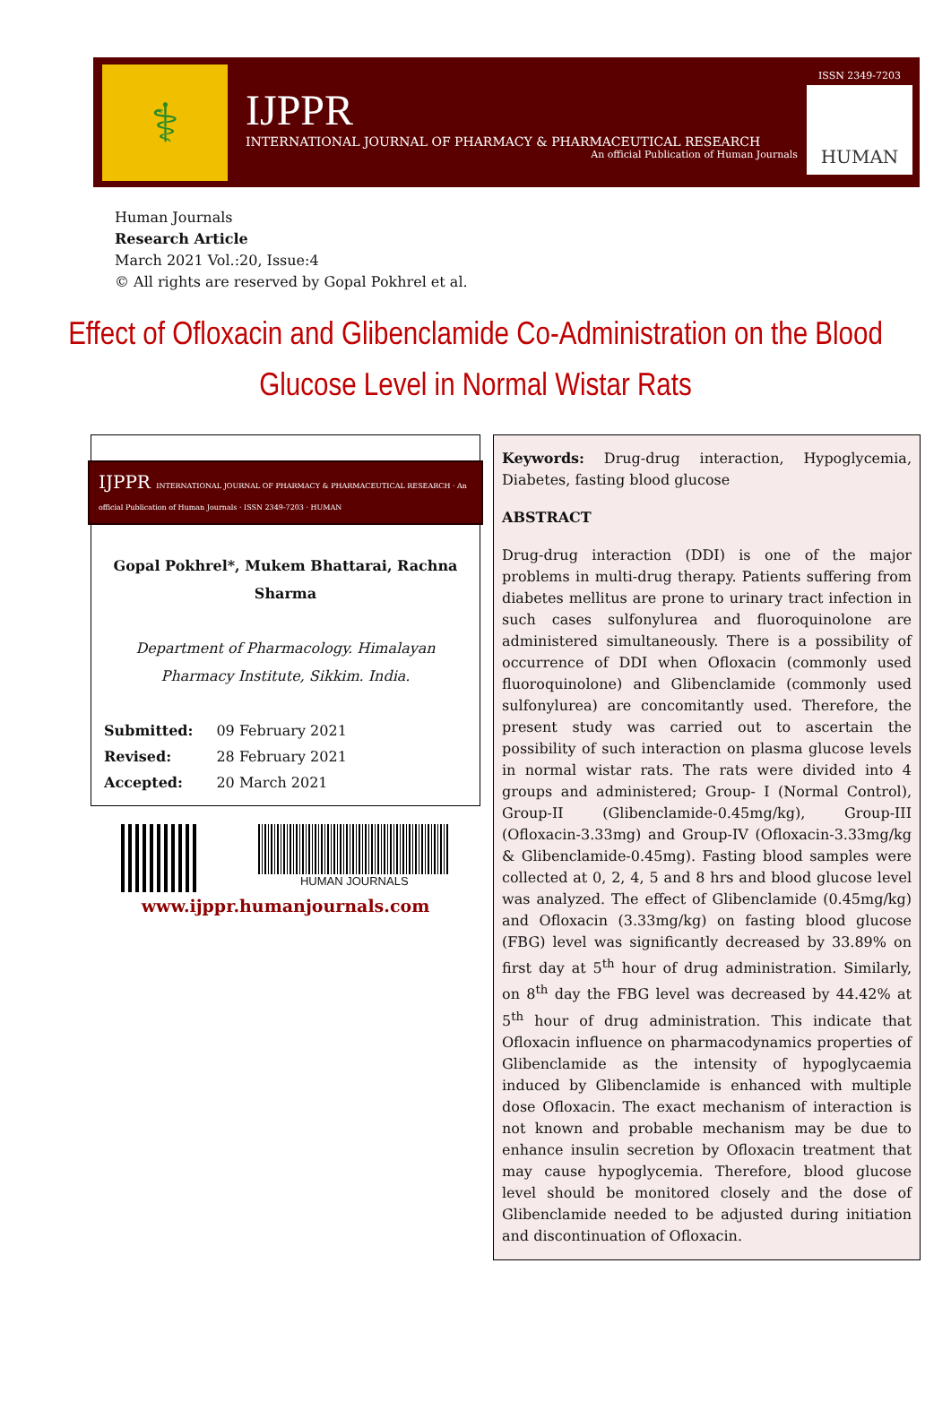⚕
IJPPR
INTERNATIONAL JOURNAL OF PHARMACY & PHARMACEUTICAL RESEARCH
An official Publication of Human Journals
ISSN 2349-7203
HUMAN
Human Journals
Research Article
March 2021 Vol.:20, Issue:4
© All rights are reserved by Gopal Pokhrel et al.
Effect of Ofloxacin and Glibenclamide Co-Administration on the Blood Glucose Level in Normal Wistar Rats
IJPPR INTERNATIONAL JOURNAL OF PHARMACY & PHARMACEUTICAL RESEARCH · An official Publication of Human Journals · ISSN 2349-7203 · HUMAN
Gopal Pokhrel*, Mukem Bhattarai, Rachna Sharma
Department of Pharmacology. Himalayan Pharmacy Institute, Sikkim. India.
| Submitted: | 09 February 2021 |
| Revised: | 28 February 2021 |
| Accepted: | 20 March 2021 |
HUMAN JOURNALS
www.ijppr.humanjournals.com
Keywords: Drug-drug interaction, Hypoglycemia, Diabetes, fasting blood glucose
ABSTRACT
Drug-drug interaction (DDI) is one of the major problems in multi-drug therapy. Patients suffering from diabetes mellitus are prone to urinary tract infection in such cases sulfonylurea and fluoroquinolone are administered simultaneously. There is a possibility of occurrence of DDI when Ofloxacin (commonly used fluoroquinolone) and Glibenclamide (commonly used sulfonylurea) are concomitantly used. Therefore, the present study was carried out to ascertain the possibility of such interaction on plasma glucose levels in normal wistar rats. The rats were divided into 4 groups and administered; Group- I (Normal Control), Group-II (Glibenclamide-0.45mg/kg), Group-III (Ofloxacin-3.33mg) and Group-IV (Ofloxacin-3.33mg/kg & Glibenclamide-0.45mg). Fasting blood samples were collected at 0, 2, 4, 5 and 8 hrs and blood glucose level was analyzed. The effect of Glibenclamide (0.45mg/kg) and Ofloxacin (3.33mg/kg) on fasting blood glucose (FBG) level was significantly decreased by 33.89% on first day at 5<sup>th</sup> hour of drug administration. Similarly, on 8<sup>th</sup> day the FBG level was decreased by 44.42% at 5<sup>th</sup> hour of drug administration. This indicate that Ofloxacin influence on pharmacodynamics properties of Glibenclamide as the intensity of hypoglycaemia induced by Glibenclamide is enhanced with multiple dose Ofloxacin. The exact mechanism of interaction is not known and probable mechanism may be due to enhance insulin secretion by Ofloxacin treatment that may cause hypoglycemia. Therefore, blood glucose level should be monitored closely and the dose of Glibenclamide needed to be adjusted during initiation and discontinuation of Ofloxacin.